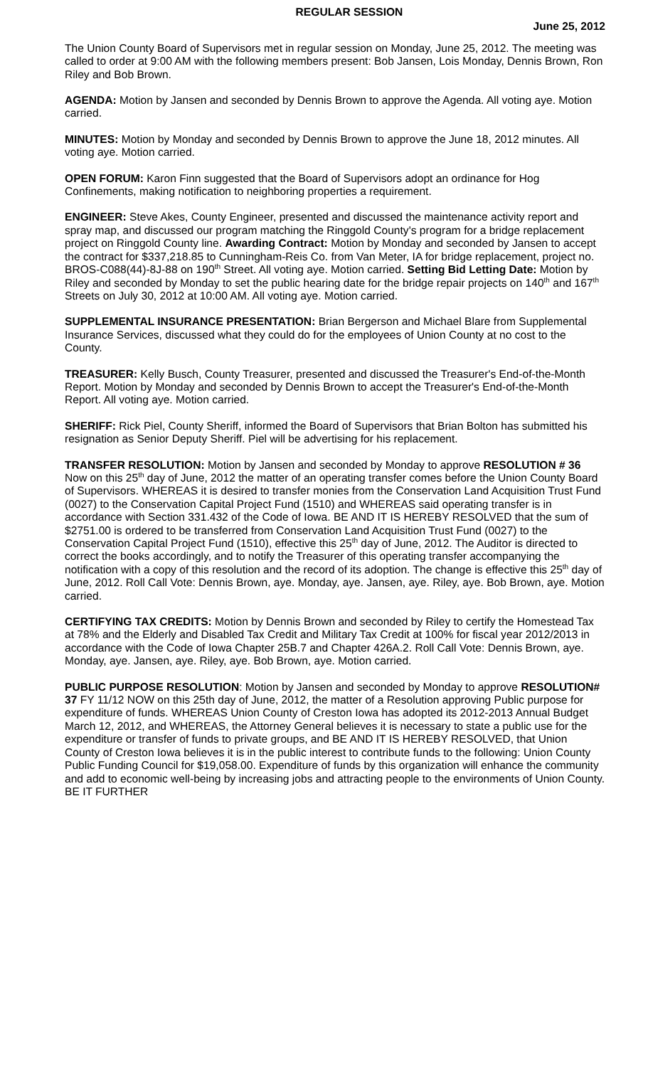REGULAR SESSION
June 25, 2012
The Union County Board of Supervisors met in regular session on Monday, June 25, 2012. The meeting was called to order at 9:00 AM with the following members present: Bob Jansen, Lois Monday, Dennis Brown, Ron Riley and Bob Brown.
AGENDA: Motion by Jansen and seconded by Dennis Brown to approve the Agenda. All voting aye. Motion carried.
MINUTES: Motion by Monday and seconded by Dennis Brown to approve the June 18, 2012 minutes. All voting aye. Motion carried.
OPEN FORUM: Karon Finn suggested that the Board of Supervisors adopt an ordinance for Hog Confinements, making notification to neighboring properties a requirement.
ENGINEER: Steve Akes, County Engineer, presented and discussed the maintenance activity report and spray map, and discussed our program matching the Ringgold County's program for a bridge replacement project on Ringgold County line. Awarding Contract: Motion by Monday and seconded by Jansen to accept the contract for $337,218.85 to Cunningham-Reis Co. from Van Meter, IA for bridge replacement, project no. BROS-C088(44)-8J-88 on 190<sup>th</sup> Street. All voting aye. Motion carried. Setting Bid Letting Date: Motion by Riley and seconded by Monday to set the public hearing date for the bridge repair projects on 140<sup>th</sup> and 167<sup>th</sup> Streets on July 30, 2012 at 10:00 AM. All voting aye. Motion carried.
SUPPLEMENTAL INSURANCE PRESENTATION: Brian Bergerson and Michael Blare from Supplemental Insurance Services, discussed what they could do for the employees of Union County at no cost to the County.
TREASURER: Kelly Busch, County Treasurer, presented and discussed the Treasurer's End-of-the-Month Report. Motion by Monday and seconded by Dennis Brown to accept the Treasurer's End-of-the-Month Report. All voting aye. Motion carried.
SHERIFF: Rick Piel, County Sheriff, informed the Board of Supervisors that Brian Bolton has submitted his resignation as Senior Deputy Sheriff. Piel will be advertising for his replacement.
TRANSFER RESOLUTION: Motion by Jansen and seconded by Monday to approve RESOLUTION # 36 Now on this 25<sup>th</sup> day of June, 2012 the matter of an operating transfer comes before the Union County Board of Supervisors. WHEREAS it is desired to transfer monies from the Conservation Land Acquisition Trust Fund (0027) to the Conservation Capital Project Fund (1510) and WHEREAS said operating transfer is in accordance with Section 331.432 of the Code of Iowa. BE AND IT IS HEREBY RESOLVED that the sum of $2751.00 is ordered to be transferred from Conservation Land Acquisition Trust Fund (0027) to the Conservation Capital Project Fund (1510), effective this 25<sup>th</sup> day of June, 2012. The Auditor is directed to correct the books accordingly, and to notify the Treasurer of this operating transfer accompanying the notification with a copy of this resolution and the record of its adoption. The change is effective this 25<sup>th</sup> day of June, 2012. Roll Call Vote: Dennis Brown, aye. Monday, aye. Jansen, aye. Riley, aye. Bob Brown, aye. Motion carried.
CERTIFYING TAX CREDITS: Motion by Dennis Brown and seconded by Riley to certify the Homestead Tax at 78% and the Elderly and Disabled Tax Credit and Military Tax Credit at 100% for fiscal year 2012/2013 in accordance with the Code of Iowa Chapter 25B.7 and Chapter 426A.2. Roll Call Vote: Dennis Brown, aye. Monday, aye. Jansen, aye. Riley, aye. Bob Brown, aye. Motion carried.
PUBLIC PURPOSE RESOLUTION: Motion by Jansen and seconded by Monday to approve RESOLUTION# 37 FY 11/12 NOW on this 25th day of June, 2012, the matter of a Resolution approving Public purpose for expenditure of funds. WHEREAS Union County of Creston Iowa has adopted its 2012-2013 Annual Budget March 12, 2012, and WHEREAS, the Attorney General believes it is necessary to state a public use for the expenditure or transfer of funds to private groups, and BE AND IT IS HEREBY RESOLVED, that Union County of Creston Iowa believes it is in the public interest to contribute funds to the following: Union County Public Funding Council for $19,058.00. Expenditure of funds by this organization will enhance the community and add to economic well-being by increasing jobs and attracting people to the environments of Union County. BE IT FURTHER